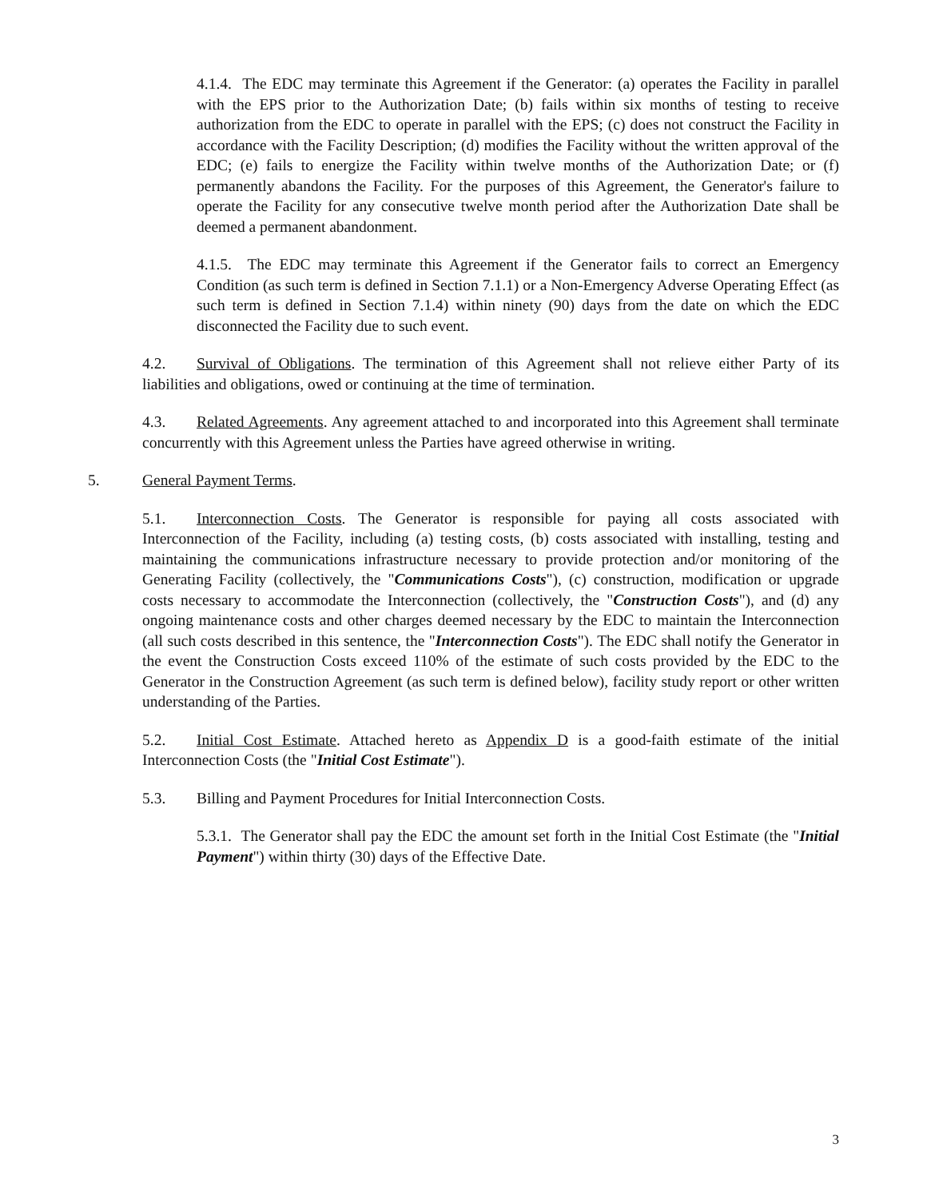4.1.4. The EDC may terminate this Agreement if the Generator: (a) operates the Facility in parallel with the EPS prior to the Authorization Date; (b) fails within six months of testing to receive authorization from the EDC to operate in parallel with the EPS; (c) does not construct the Facility in accordance with the Facility Description; (d) modifies the Facility without the written approval of the EDC; (e) fails to energize the Facility within twelve months of the Authorization Date; or (f) permanently abandons the Facility. For the purposes of this Agreement, the Generator's failure to operate the Facility for any consecutive twelve month period after the Authorization Date shall be deemed a permanent abandonment.
4.1.5. The EDC may terminate this Agreement if the Generator fails to correct an Emergency Condition (as such term is defined in Section 7.1.1) or a Non-Emergency Adverse Operating Effect (as such term is defined in Section 7.1.4) within ninety (90) days from the date on which the EDC disconnected the Facility due to such event.
4.2. Survival of Obligations. The termination of this Agreement shall not relieve either Party of its liabilities and obligations, owed or continuing at the time of termination.
4.3. Related Agreements. Any agreement attached to and incorporated into this Agreement shall terminate concurrently with this Agreement unless the Parties have agreed otherwise in writing.
5. General Payment Terms.
5.1. Interconnection Costs. The Generator is responsible for paying all costs associated with Interconnection of the Facility, including (a) testing costs, (b) costs associated with installing, testing and maintaining the communications infrastructure necessary to provide protection and/or monitoring of the Generating Facility (collectively, the "Communications Costs"), (c) construction, modification or upgrade costs necessary to accommodate the Interconnection (collectively, the "Construction Costs"), and (d) any ongoing maintenance costs and other charges deemed necessary by the EDC to maintain the Interconnection (all such costs described in this sentence, the "Interconnection Costs"). The EDC shall notify the Generator in the event the Construction Costs exceed 110% of the estimate of such costs provided by the EDC to the Generator in the Construction Agreement (as such term is defined below), facility study report or other written understanding of the Parties.
5.2. Initial Cost Estimate. Attached hereto as Appendix D is a good-faith estimate of the initial Interconnection Costs (the "Initial Cost Estimate").
5.3. Billing and Payment Procedures for Initial Interconnection Costs.
5.3.1. The Generator shall pay the EDC the amount set forth in the Initial Cost Estimate (the "Initial Payment") within thirty (30) days of the Effective Date.
3